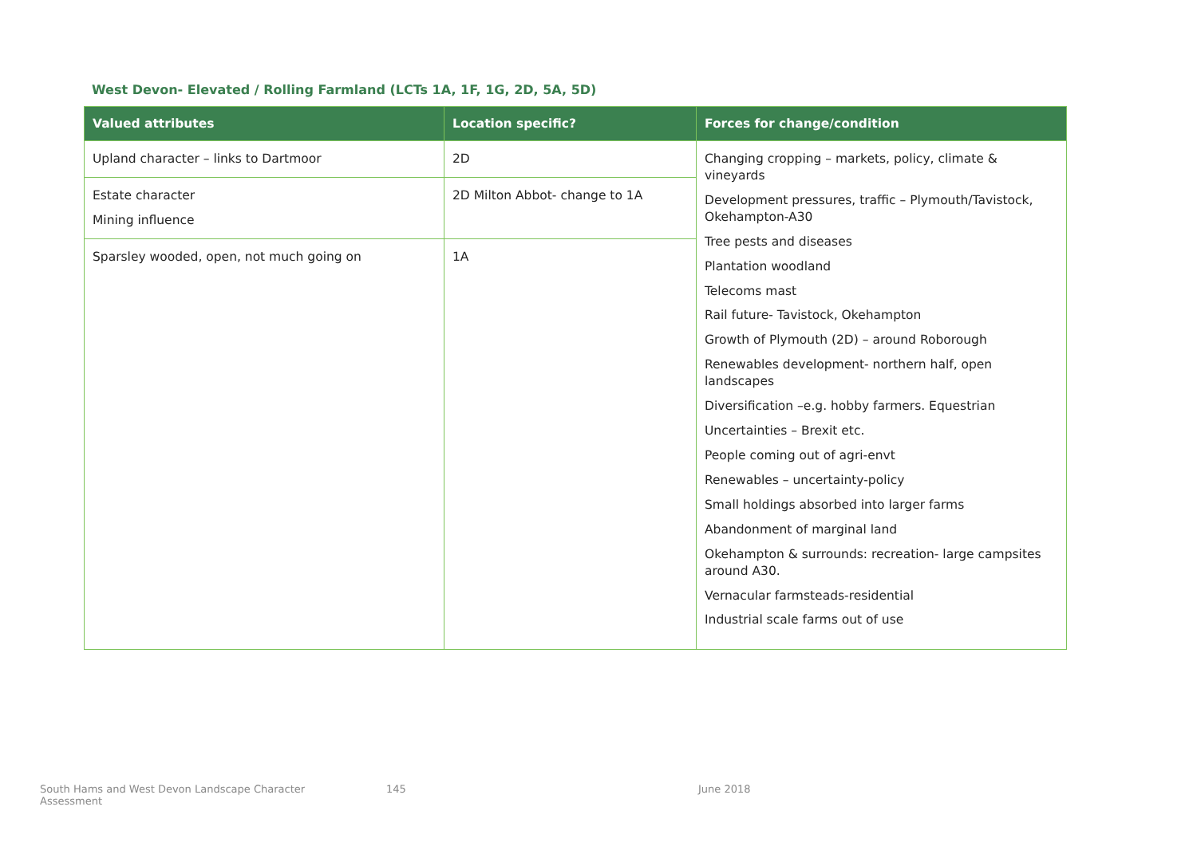West Devon- Elevated / Rolling Farmland (LCTs 1A, 1F, 1G, 2D, 5A, 5D)
| Valued attributes | Location specific? | Forces for change/condition |
| --- | --- | --- |
| Upland character – links to Dartmoor | 2D | Changing cropping – markets, policy, climate & vineyards Development pressures, traffic – Plymouth/Tavistock, Okehampton-A30 Tree pests and diseases Plantation woodland Telecoms mast Rail future- Tavistock, Okehampton Growth of Plymouth (2D) – around Roborough Renewables development- northern half, open landscapes Diversification –e.g. hobby farmers. Equestrian Uncertainties – Brexit etc. People coming out of agri-envt Renewables – uncertainty-policy Small holdings absorbed into larger farms Abandonment of marginal land Okehampton & surrounds: recreation- large campsites around A30. Vernacular farmsteads-residential Industrial scale farms out of use |
| Estate character Mining influence | 2D Milton Abbot- change to 1A | |
| Sparsley wooded, open, not much going on | 1A | |
South Hams and West Devon Landscape Character Assessment
145 June 2018